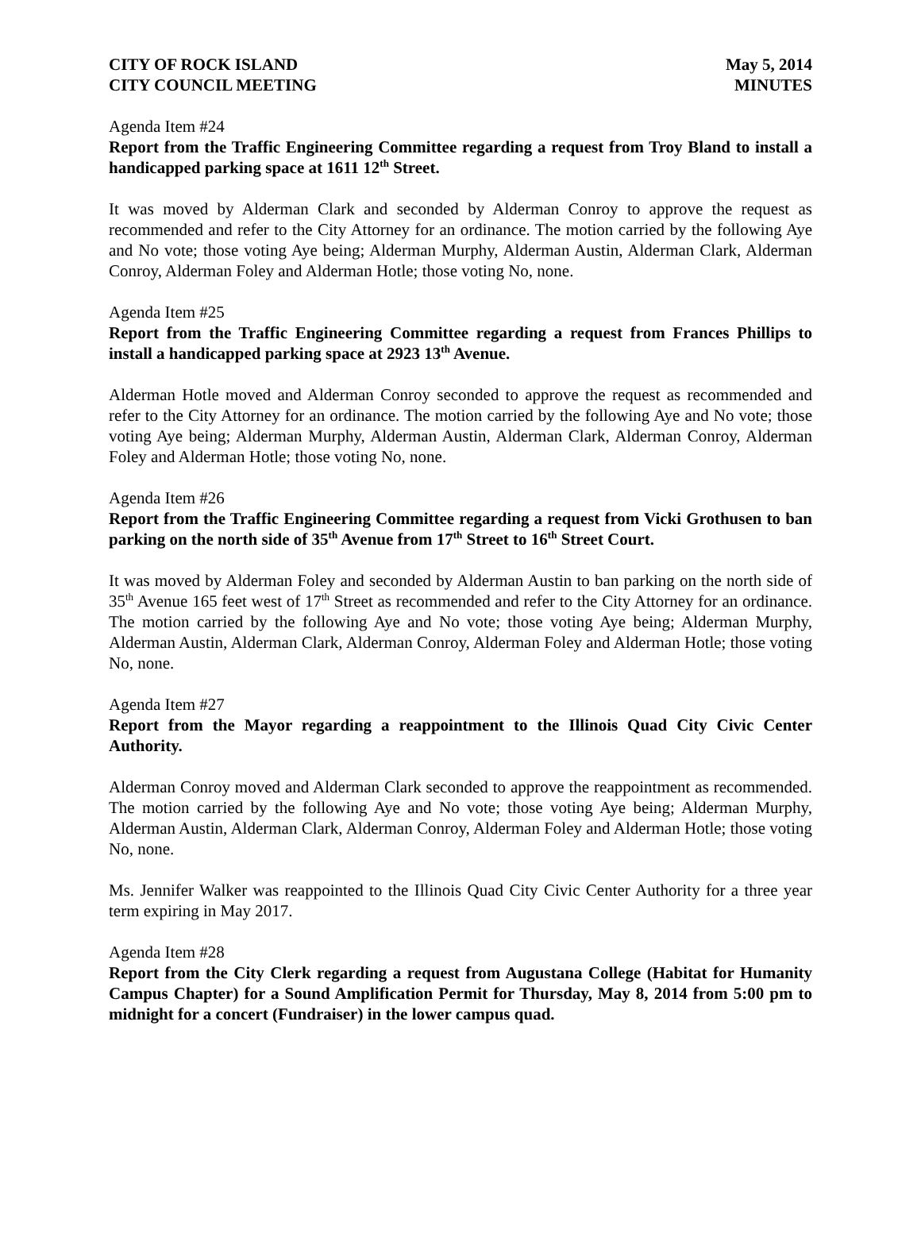CITY OF ROCK ISLAND
CITY COUNCIL MEETING May 5, 2014
MINUTES
Agenda Item #24
Report from the Traffic Engineering Committee regarding a request from Troy Bland to install a handicapped parking space at 1611 12<sup>th</sup> Street.
It was moved by Alderman Clark and seconded by Alderman Conroy to approve the request as recommended and refer to the City Attorney for an ordinance. The motion carried by the following Aye and No vote; those voting Aye being; Alderman Murphy, Alderman Austin, Alderman Clark, Alderman Conroy, Alderman Foley and Alderman Hotle; those voting No, none.
Agenda Item #25
Report from the Traffic Engineering Committee regarding a request from Frances Phillips to install a handicapped parking space at 2923 13<sup>th</sup> Avenue.
Alderman Hotle moved and Alderman Conroy seconded to approve the request as recommended and refer to the City Attorney for an ordinance. The motion carried by the following Aye and No vote; those voting Aye being; Alderman Murphy, Alderman Austin, Alderman Clark, Alderman Conroy, Alderman Foley and Alderman Hotle; those voting No, none.
Agenda Item #26
Report from the Traffic Engineering Committee regarding a request from Vicki Grothusen to ban parking on the north side of 35<sup>th</sup> Avenue from 17<sup>th</sup> Street to 16<sup>th</sup> Street Court.
It was moved by Alderman Foley and seconded by Alderman Austin to ban parking on the north side of 35<sup>th</sup> Avenue 165 feet west of 17<sup>th</sup> Street as recommended and refer to the City Attorney for an ordinance. The motion carried by the following Aye and No vote; those voting Aye being; Alderman Murphy, Alderman Austin, Alderman Clark, Alderman Conroy, Alderman Foley and Alderman Hotle; those voting No, none.
Agenda Item #27
Report from the Mayor regarding a reappointment to the Illinois Quad City Civic Center Authority.
Alderman Conroy moved and Alderman Clark seconded to approve the reappointment as recommended. The motion carried by the following Aye and No vote; those voting Aye being; Alderman Murphy, Alderman Austin, Alderman Clark, Alderman Conroy, Alderman Foley and Alderman Hotle; those voting No, none.
Ms. Jennifer Walker was reappointed to the Illinois Quad City Civic Center Authority for a three year term expiring in May 2017.
Agenda Item #28
Report from the City Clerk regarding a request from Augustana College (Habitat for Humanity Campus Chapter) for a Sound Amplification Permit for Thursday, May 8, 2014 from 5:00 pm to midnight for a concert (Fundraiser) in the lower campus quad.